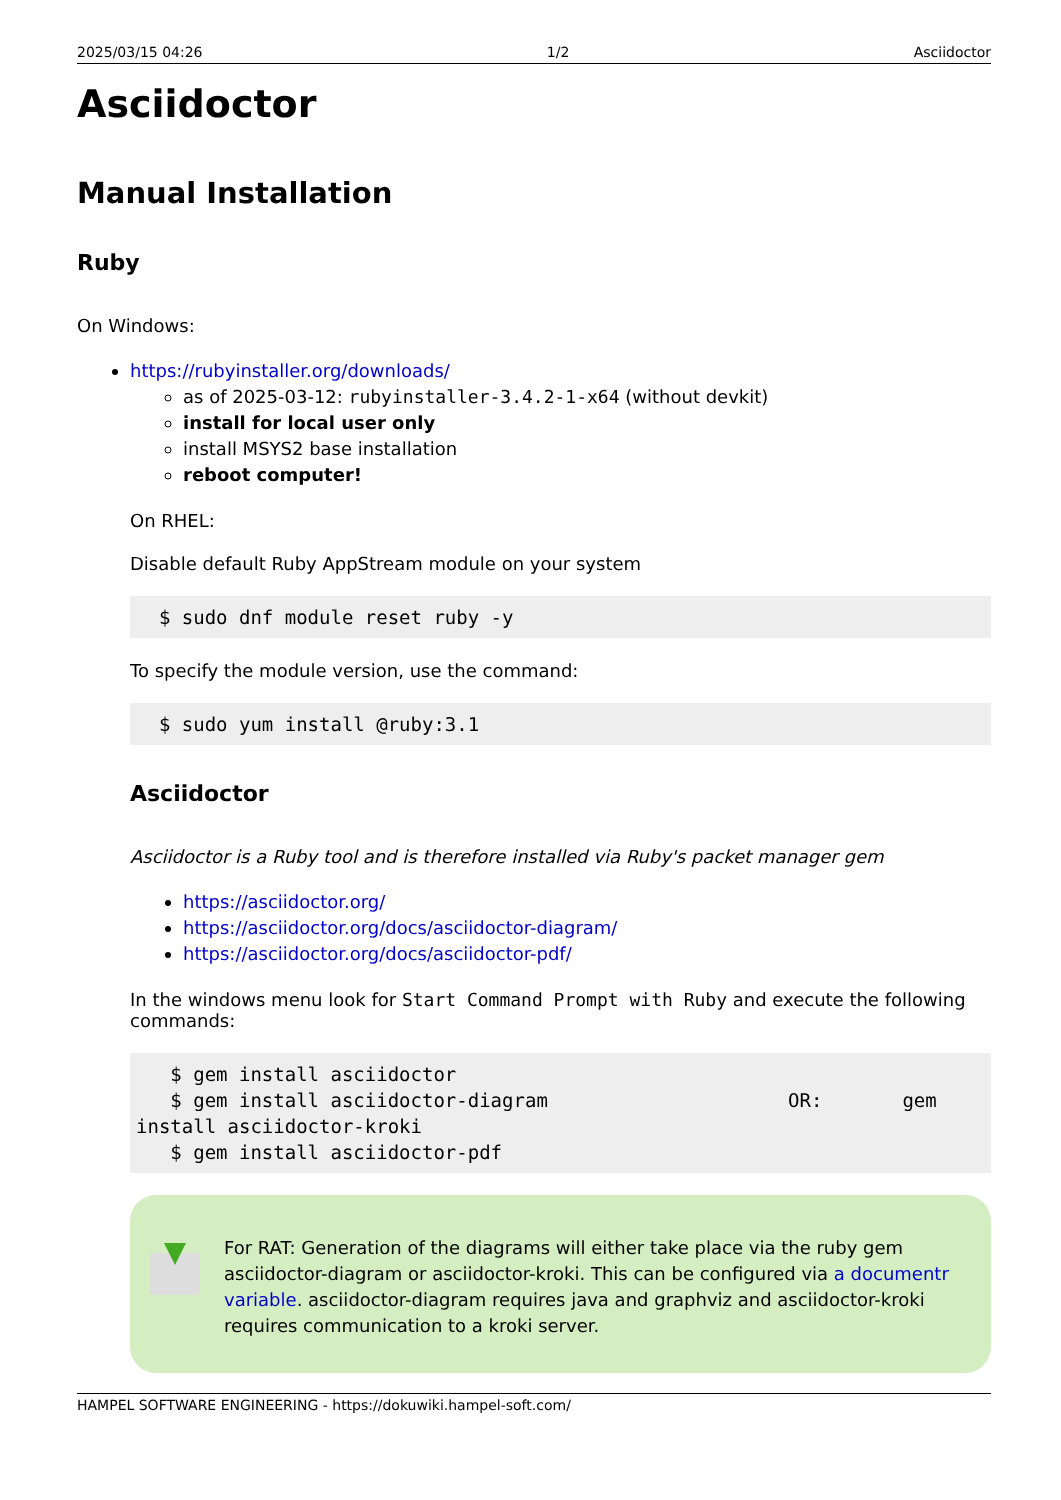2025/03/15 04:26 1/2 Asciidoctor
Asciidoctor
Manual Installation
Ruby
On Windows:
https://rubyinstaller.org/downloads/
as of 2025-03-12: rubyinstaller-3.4.2-1-x64 (without devkit)
install for local user only
install MSYS2 base installation
reboot computer!
On RHEL:
Disable default Ruby AppStream module on your system
  $ sudo dnf module reset ruby -y
To specify the module version, use the command:
  $ sudo yum install @ruby:3.1
Asciidoctor
Asciidoctor is a Ruby tool and is therefore installed via Ruby's packet manager gem
https://asciidoctor.org/
https://asciidoctor.org/docs/asciidoctor-diagram/
https://asciidoctor.org/docs/asciidoctor-pdf/
In the windows menu look for Start Command Prompt with Ruby and execute the following commands:
   $ gem install asciidoctor
   $ gem install asciidoctor-diagram                     OR:       gem install asciidoctor-kroki
   $ gem install asciidoctor-pdf
For RAT: Generation of the diagrams will either take place via the ruby gem asciidoctor-diagram or asciidoctor-kroki. This can be configured via a documentr variable. asciidoctor-diagram requires java and graphviz and asciidoctor-kroki requires communication to a kroki server.
HAMPEL SOFTWARE ENGINEERING - https://dokuwiki.hampel-soft.com/